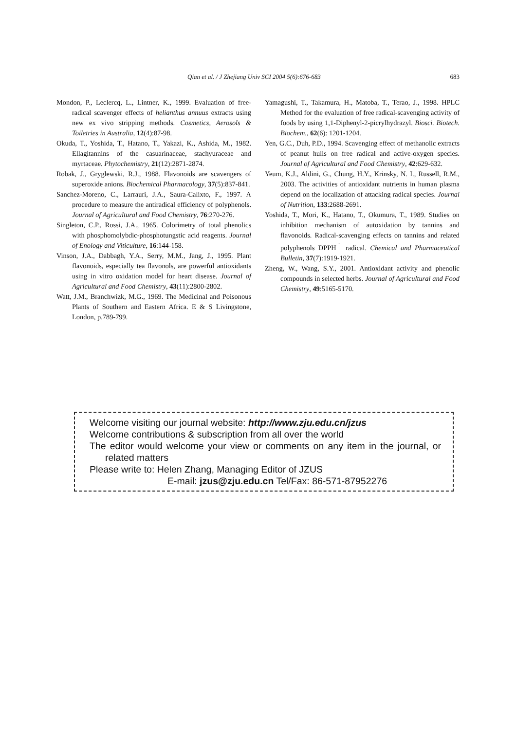Qian et al. / J Zhejiang Univ SCI 2004 5(6):676-683 683
Mondon, P., Leclercq, L., Lintner, K., 1999. Evaluation of free-radical scavenger effects of helianthus annuus extracts using new ex vivo stripping methods. Cosmetics, Aerosols & Toiletries in Australia, 12(4):87-98.
Okuda, T., Yoshida, T., Hatano, T., Yakazi, K., Ashida, M., 1982. Ellagitannins of the casuarinaceae, stachyuraceae and myrtaceae. Phytochemistry, 21(12):2871-2874.
Robak, J., Gryglewski, R.J., 1988. Flavonoids are scavengers of superoxide anions. Biochemical Pharmacology, 37(5):837-841.
Sanchez-Moreno, C., Larrauri, J.A., Saura-Calixto, F., 1997. A procedure to measure the antiradical efficiency of polyphenols. Journal of Agricultural and Food Chemistry, 76:270-276.
Singleton, C.P., Rossi, J.A., 1965. Colorimetry of total phenolics with phosphomolybdic-phosphotungstic acid reagents. Journal of Enology and Viticulture, 16:144-158.
Vinson, J.A., Dabbagh, Y.A., Serry, M.M., Jang, J., 1995. Plant flavonoids, especially tea flavonols, are powerful antioxidants using in vitro oxidation model for heart disease. Journal of Agricultural and Food Chemistry, 43(11):2800-2802.
Watt, J.M., Branchwizk, M.G., 1969. The Medicinal and Poisonous Plants of Southern and Eastern Africa. E & S Livingstone, London, p.789-799.
Yamagushi, T., Takamura, H., Matoba, T., Terao, J., 1998. HPLC Method for the evaluation of free radical-scavenging activity of foods by using 1,1-Diphenyl-2-picrylhydrazyl. Biosci. Biotech. Biochem., 62(6): 1201-1204.
Yen, G.C., Duh, P.D., 1994. Scavenging effect of methanolic extracts of peanut hulls on free radical and active-oxygen species. Journal of Agricultural and Food Chemistry, 42:629-632.
Yeum, K.J., Aldini, G., Chung, H.Y., Krinsky, N. I., Russell, R.M., 2003. The activities of antioxidant nutrients in human plasma depend on the localization of attacking radical species. Journal of Nutrition, 133:2688-2691.
Yoshida, T., Mori, K., Hatano, T., Okumura, T., 1989. Studies on inhibition mechanism of autoxidation by tannins and flavonoids. Radical-scavenging effects on tannins and related polyphenols DPPH<sup>˙</sup> radical. Chemical and Pharmaceutical Bulletin, 37(7):1919-1921.
Zheng, W., Wang, S.Y., 2001. Antioxidant activity and phenolic compounds in selected herbs. Journal of Agricultural and Food Chemistry, 49:5165-5170.
Welcome visiting our journal website: http://www.zju.edu.cn/jzus
Welcome contributions & subscription from all over the world
The editor would welcome your view or comments on any item in the journal, or related matters
Please write to: Helen Zhang, Managing Editor of JZUS
E-mail: jzus@zju.edu.cn Tel/Fax: 86-571-87952276